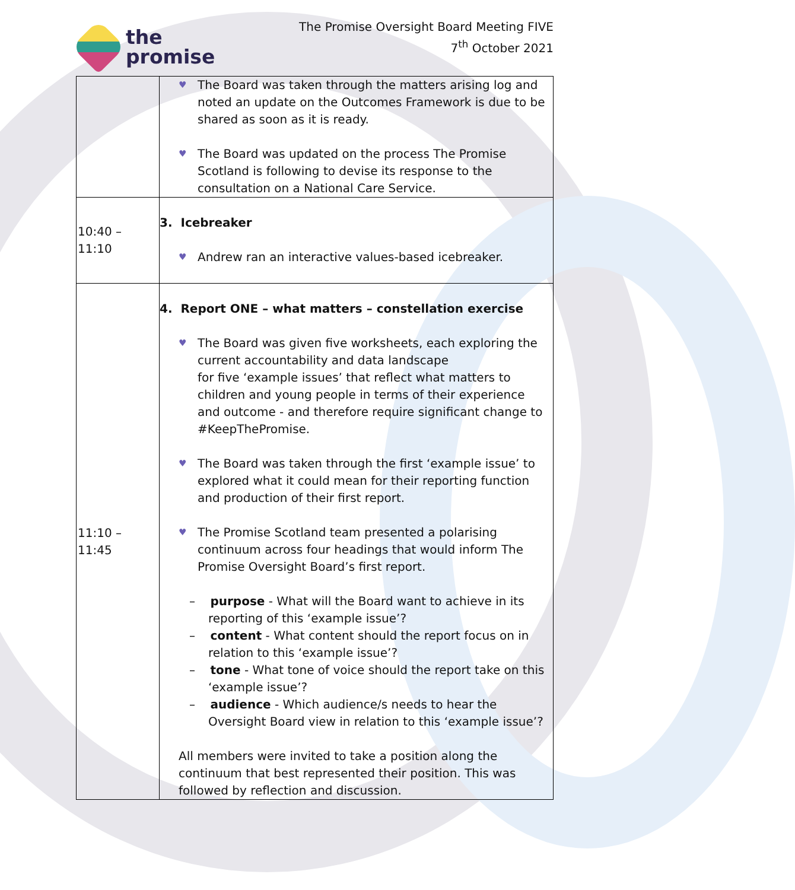the
promise
The Promise Oversight Board Meeting FIVE
7<sup>th</sup> October 2021
| | ♥ The Board was taken through the matters arising log and noted an update on the Outcomes Framework is due to be shared as soon as it is ready. ♥ The Board was updated on the process The Promise Scotland is following to devise its response to the consultation on a National Care Service. |
| 10:40 – 11:10 | 3. Icebreaker ♥ Andrew ran an interactive values-based icebreaker. |
| 11:10 – 11:45 | 4. Report ONE – what matters – constellation exercise ♥ The Board was given five worksheets, each exploring the current accountability and data landscape for five ‘example issues’ that reflect what matters to children and young people in terms of their experience and outcome - and therefore require significant change to #KeepThePromise. ♥ The Board was taken through the first ‘example issue’ to explored what it could mean for their reporting function and production of their first report. ♥ The Promise Scotland team presented a polarising continuum across four headings that would inform The Promise Oversight Board’s first report. – purpose - What will the Board want to achieve in its reporting of this ‘example issue’? – content - What content should the report focus on in relation to this ‘example issue’? – tone - What tone of voice should the report take on this ‘example issue’? – audience - Which audience/s needs to hear the Oversight Board view in relation to this ‘example issue’? All members were invited to take a position along the continuum that best represented their position. This was followed by reflection and discussion. |